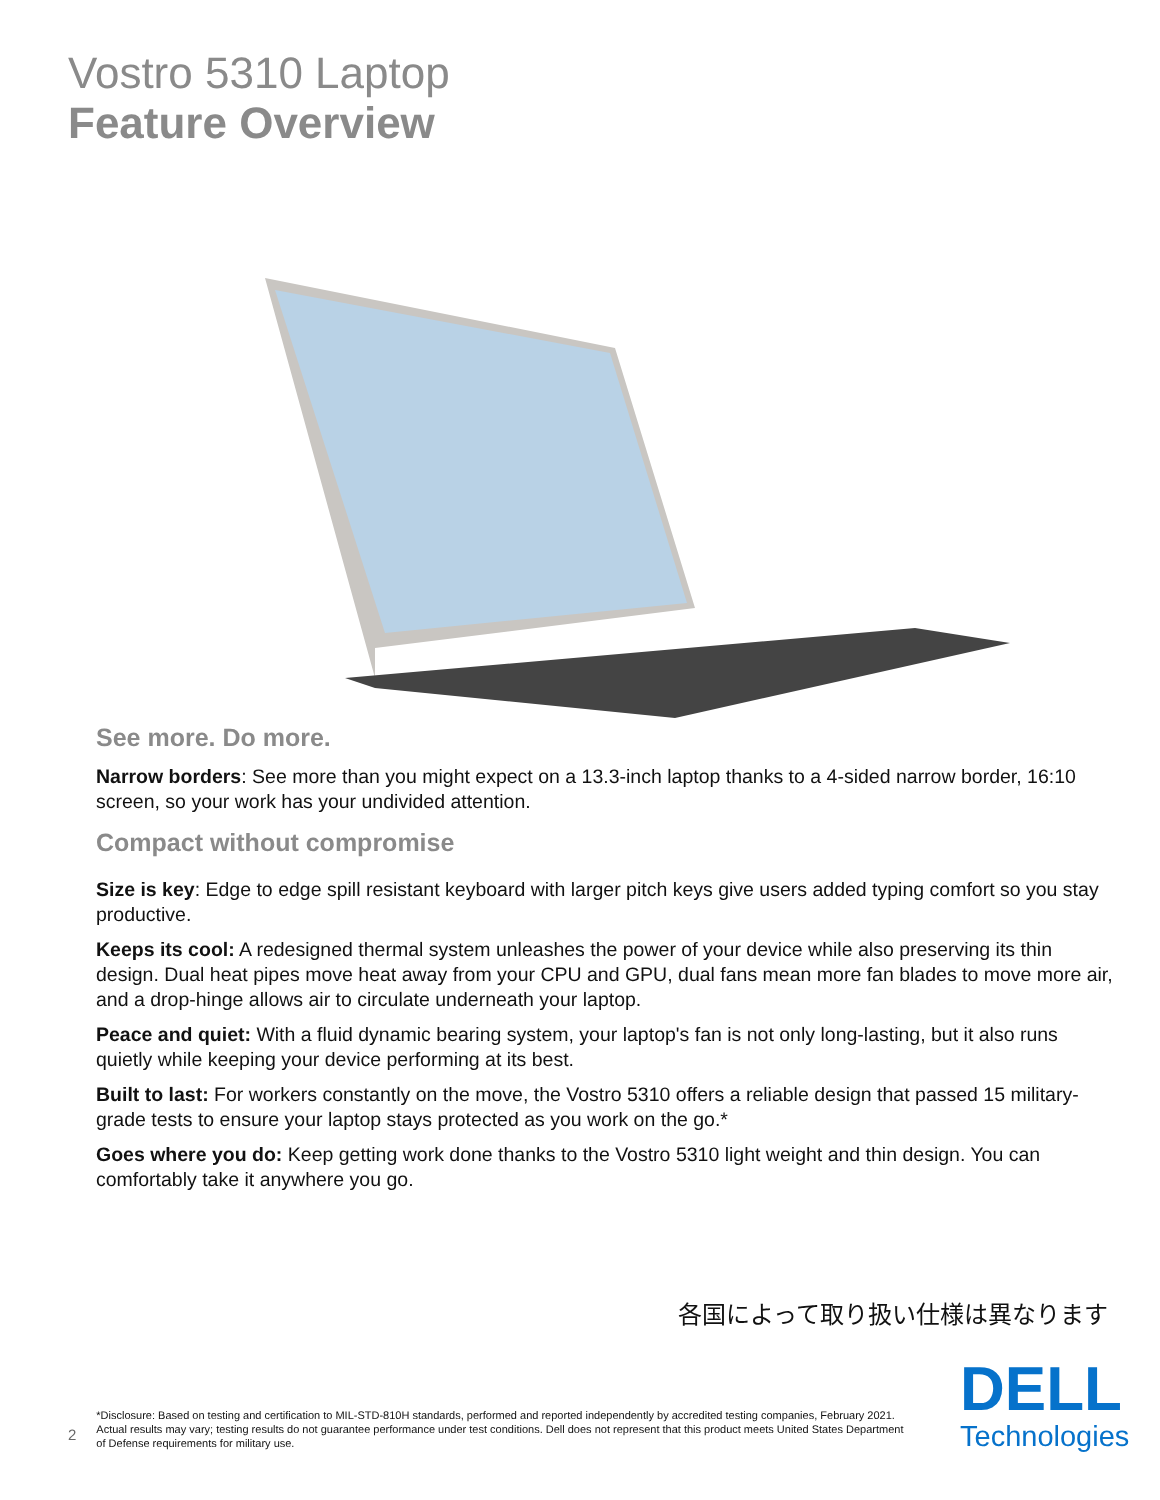Vostro 5310 Laptop
Feature Overview
See more. Do more.
Narrow borders: See more than you might expect on a 13.3-inch laptop thanks to a 4-sided narrow border, 16:10 screen, so your work has your undivided attention.
Compact without compromise
Size is key: Edge to edge spill resistant keyboard with larger pitch keys give users added typing comfort so you stay productive.
Keeps its cool: A redesigned thermal system unleashes the power of your device while also preserving its thin design. Dual heat pipes move heat away from your CPU and GPU, dual fans mean more fan blades to move more air, and a drop-hinge allows air to circulate underneath your laptop.
Peace and quiet: With a fluid dynamic bearing system, your laptop's fan is not only long-lasting, but it also runs quietly while keeping your device performing at its best.
Built to last: For workers constantly on the move, the Vostro 5310 offers a reliable design that passed 15 military-grade tests to ensure your laptop stays protected as you work on the go.*
Goes where you do: Keep getting work done thanks to the Vostro 5310 light weight and thin design. You can comfortably take it anywhere you go.
各国によって取り扱い仕様は異なります
2 *Disclosure: Based on testing and certification to MIL-STD-810H standards, performed and reported independently by accredited testing companies, February 2021. Actual results may vary; testing results do not guarantee performance under test conditions. Dell does not represent that this product meets United States Department of Defense requirements for military use.
DELL
Technologies